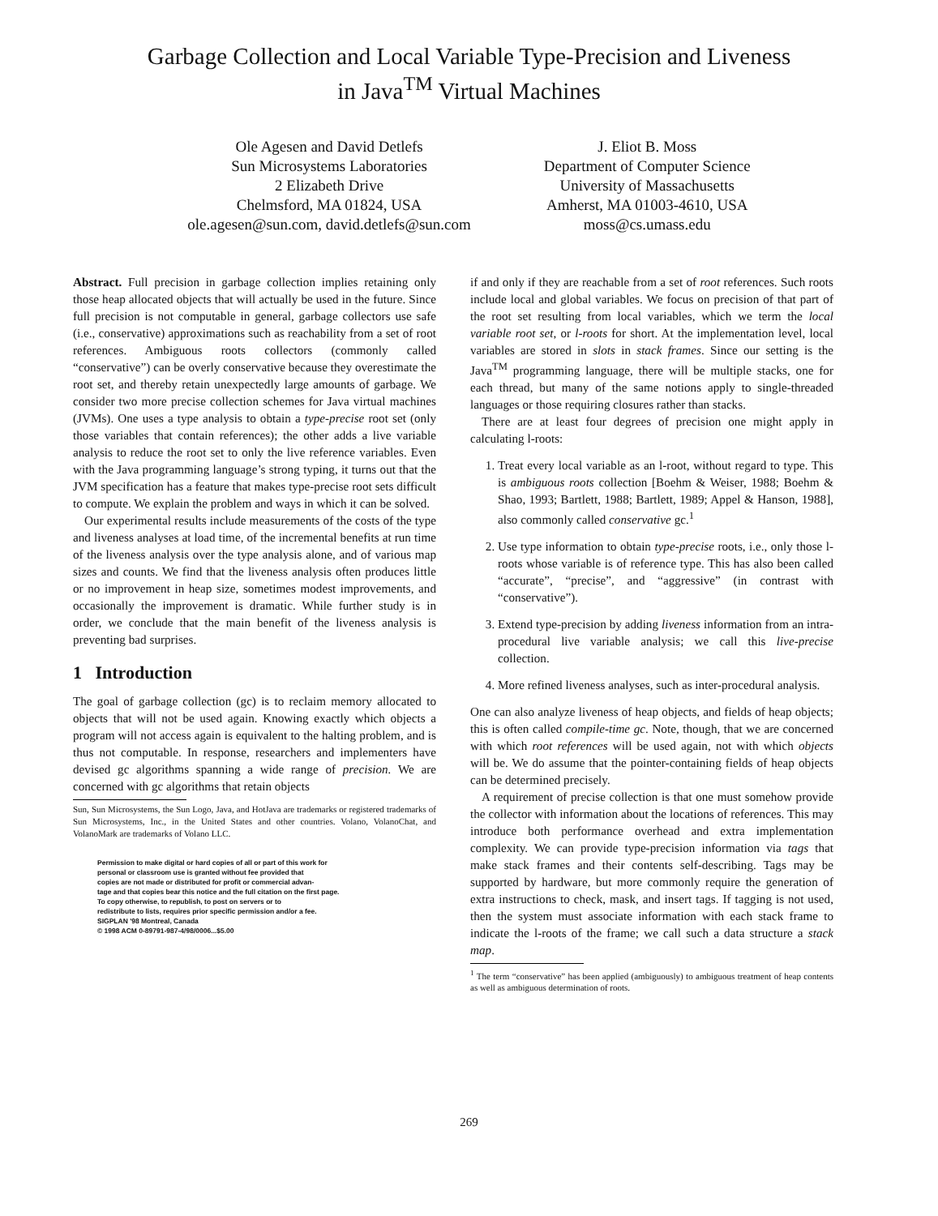Garbage Collection and Local Variable Type-Precision and Liveness
in Java<sup>TM</sup> Virtual Machines
Ole Agesen and David Detlefs
Sun Microsystems Laboratories
2 Elizabeth Drive
Chelmsford, MA 01824, USA
ole.agesen@sun.com, david.detlefs@sun.com
J. Eliot B. Moss
Department of Computer Science
University of Massachusetts
Amherst, MA 01003-4610, USA
moss@cs.umass.edu
Abstract. Full precision in garbage collection implies retaining only those heap allocated objects that will actually be used in the future. Since full precision is not computable in general, garbage collectors use safe (i.e., conservative) approximations such as reachability from a set of root references. Ambiguous roots collectors (commonly called “conservative”) can be overly conservative because they overestimate the root set, and thereby retain unexpectedly large amounts of garbage. We consider two more precise collection schemes for Java virtual machines (JVMs). One uses a type analysis to obtain a type-precise root set (only those variables that contain references); the other adds a live variable analysis to reduce the root set to only the live reference variables. Even with the Java programming language’s strong typing, it turns out that the JVM specification has a feature that makes type-precise root sets difficult to compute. We explain the problem and ways in which it can be solved.
Our experimental results include measurements of the costs of the type and liveness analyses at load time, of the incremental benefits at run time of the liveness analysis over the type analysis alone, and of various map sizes and counts. We find that the liveness analysis often produces little or no improvement in heap size, sometimes modest improvements, and occasionally the improvement is dramatic. While further study is in order, we conclude that the main benefit of the liveness analysis is preventing bad surprises.
1 Introduction
The goal of garbage collection (gc) is to reclaim memory allocated to objects that will not be used again. Knowing exactly which objects a program will not access again is equivalent to the halting problem, and is thus not computable. In response, researchers and implementers have devised gc algorithms spanning a wide range of precision. We are concerned with gc algorithms that retain objects
Sun, Sun Microsystems, the Sun Logo, Java, and HotJava are trademarks or registered trademarks of Sun Microsystems, Inc., in the United States and other countries. Volano, VolanoChat, and VolanoMark are trademarks of Volano LLC.
Permission to make digital or hard copies of all or part of this work for
personal or classroom use is granted without fee provided that
copies are not made or distributed for profit or commercial advan-
tage and that copies bear this notice and the full citation on the first page.
To copy otherwise, to republish, to post on servers or to
redistribute to lists, requires prior specific permission and/or a fee.
SIGPLAN '98 Montreal, Canada
© 1998 ACM 0-89791-987-4/98/0006...$5.00
if and only if they are reachable from a set of root references. Such roots include local and global variables. We focus on precision of that part of the root set resulting from local variables, which we term the local variable root set, or l-roots for short. At the implementation level, local variables are stored in slots in stack frames. Since our setting is the Java<sup>TM</sup> programming language, there will be multiple stacks, one for each thread, but many of the same notions apply to single-threaded languages or those requiring closures rather than stacks.
There are at least four degrees of precision one might apply in calculating l-roots:
1. Treat every local variable as an l-root, without regard to type. This is ambiguous roots collection [Boehm & Weiser, 1988; Boehm & Shao, 1993; Bartlett, 1988; Bartlett, 1989; Appel & Hanson, 1988], also commonly called conservative gc.<sup>1</sup>
2. Use type information to obtain type-precise roots, i.e., only those l-roots whose variable is of reference type. This has also been called “accurate”, “precise”, and “aggressive” (in contrast with “conservative”).
3. Extend type-precision by adding liveness information from an intra-procedural live variable analysis; we call this live-precise collection.
4. More refined liveness analyses, such as inter-procedural analysis.
One can also analyze liveness of heap objects, and fields of heap objects; this is often called compile-time gc. Note, though, that we are concerned with which root references will be used again, not with which objects will be. We do assume that the pointer-containing fields of heap objects can be determined precisely.
A requirement of precise collection is that one must somehow provide the collector with information about the locations of references. This may introduce both performance overhead and extra implementation complexity. We can provide type-precision information via tags that make stack frames and their contents self-describing. Tags may be supported by hardware, but more commonly require the generation of extra instructions to check, mask, and insert tags. If tagging is not used, then the system must associate information with each stack frame to indicate the l-roots of the frame; we call such a data structure a stack map.
<sup>1</sup> The term “conservative” has been applied (ambiguously) to ambiguous treatment of heap contents as well as ambiguous determination of roots.
269